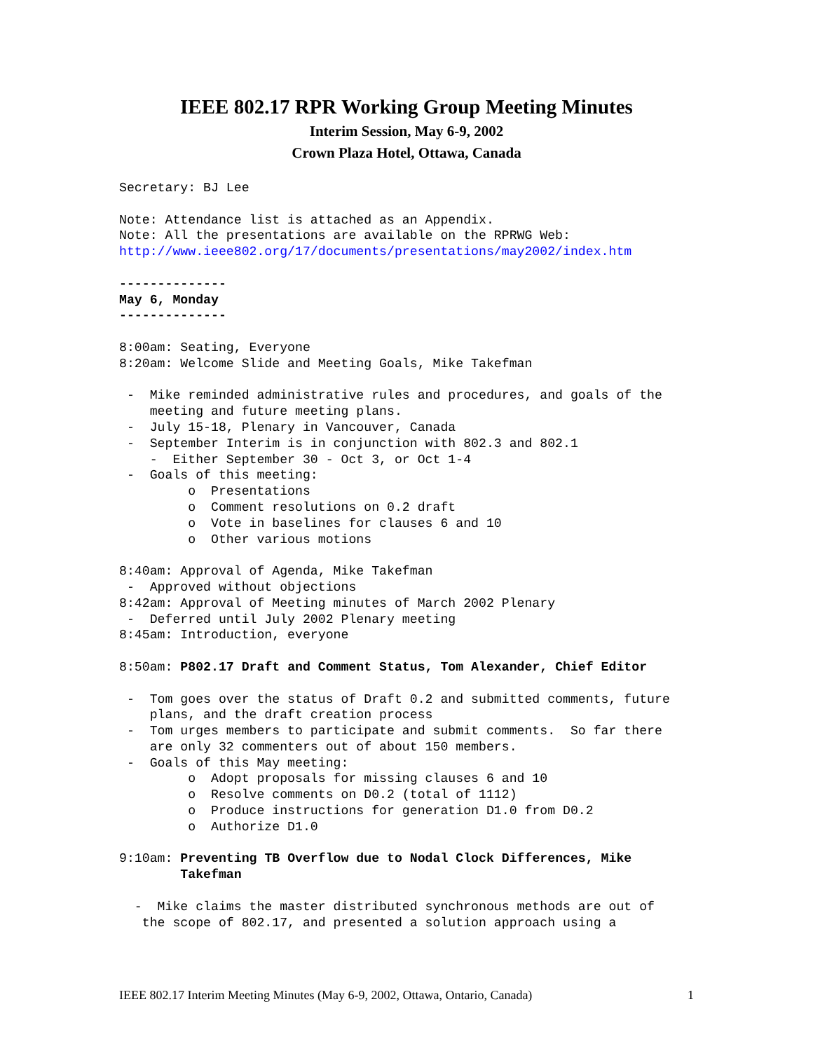IEEE 802.17 RPR Working Group Meeting Minutes
Interim Session, May 6-9, 2002
Crown Plaza Hotel, Ottawa, Canada
Secretary: BJ Lee

Note: Attendance list is attached as an Appendix.
Note: All the presentations are available on the RPRWG Web:
http://www.ieee802.org/17/documents/presentations/may2002/index.htm

--------------
May 6, Monday
--------------

8:00am: Seating, Everyone
8:20am: Welcome Slide and Meeting Goals, Mike Takefman

 -  Mike reminded administrative rules and procedures, and goals of the
    meeting and future meeting plans.
 -  July 15-18, Plenary in Vancouver, Canada
 -  September Interim is in conjunction with 802.3 and 802.1
    -  Either September 30 - Oct 3, or Oct 1-4
 -  Goals of this meeting:
         o  Presentations
         o  Comment resolutions on 0.2 draft
         o  Vote in baselines for clauses 6 and 10
         o  Other various motions

8:40am: Approval of Agenda, Mike Takefman
 -  Approved without objections
8:42am: Approval of Meeting minutes of March 2002 Plenary
 -  Deferred until July 2002 Plenary meeting
8:45am: Introduction, everyone

8:50am: P802.17 Draft and Comment Status, Tom Alexander, Chief Editor

 -  Tom goes over the status of Draft 0.2 and submitted comments, future
    plans, and the draft creation process
 -  Tom urges members to participate and submit comments.  So far there
    are only 32 commenters out of about 150 members.
 -  Goals of this May meeting:
         o  Adopt proposals for missing clauses 6 and 10
         o  Resolve comments on D0.2 (total of 1112)
         o  Produce instructions for generation D1.0 from D0.2
         o  Authorize D1.0

9:10am: Preventing TB Overflow due to Nodal Clock Differences, Mike
        Takefman

  -  Mike claims the master distributed synchronous methods are out of
   the scope of 802.17, and presented a solution approach using a
IEEE 802.17 Interim Meeting Minutes (May 6-9, 2002, Ottawa, Ontario, Canada) 1